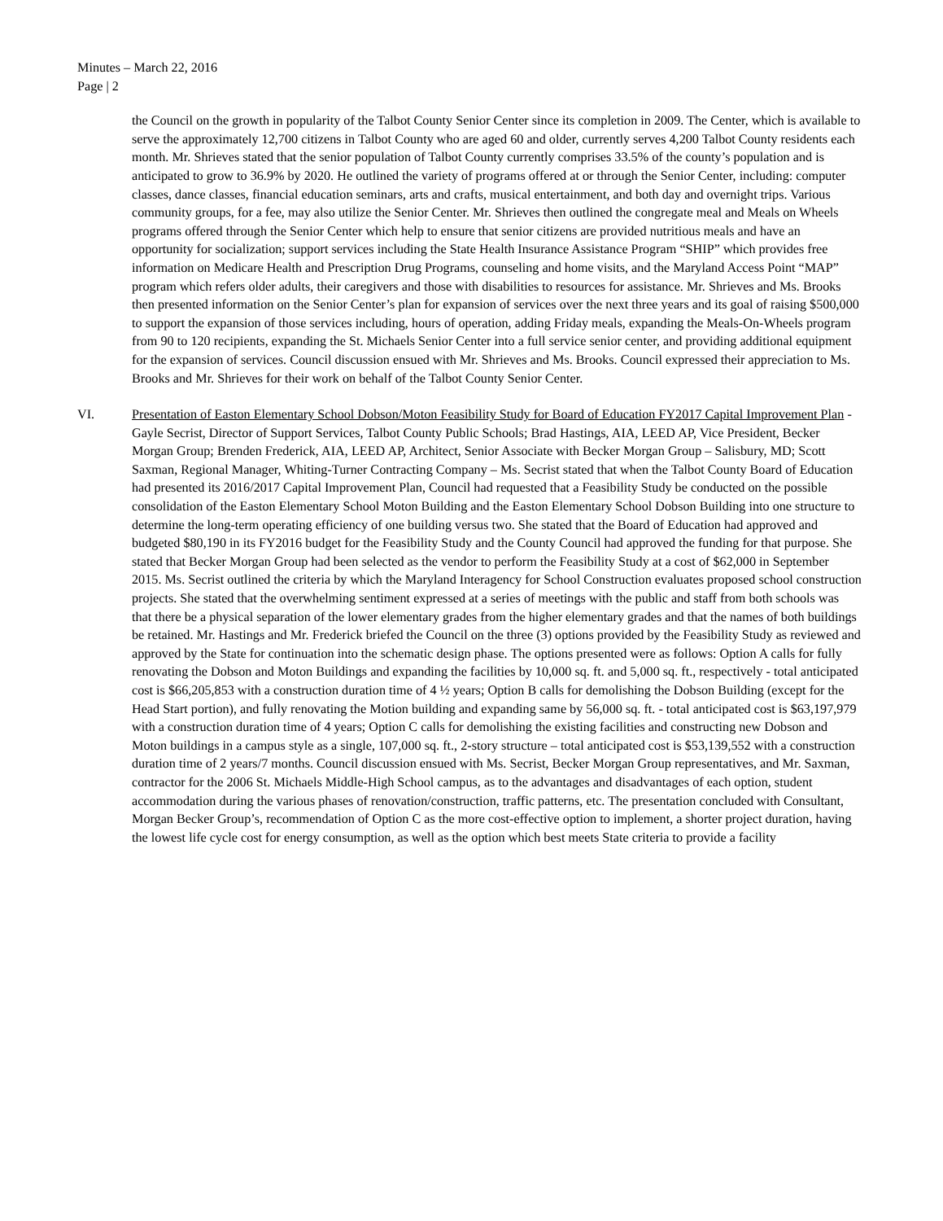Minutes – March 22, 2016
Page | 2
the Council on the growth in popularity of the Talbot County Senior Center since its completion in 2009. The Center, which is available to serve the approximately 12,700 citizens in Talbot County who are aged 60 and older, currently serves 4,200 Talbot County residents each month. Mr. Shrieves stated that the senior population of Talbot County currently comprises 33.5% of the county’s population and is anticipated to grow to 36.9% by 2020. He outlined the variety of programs offered at or through the Senior Center, including: computer classes, dance classes, financial education seminars, arts and crafts, musical entertainment, and both day and overnight trips. Various community groups, for a fee, may also utilize the Senior Center. Mr. Shrieves then outlined the congregate meal and Meals on Wheels programs offered through the Senior Center which help to ensure that senior citizens are provided nutritious meals and have an opportunity for socialization; support services including the State Health Insurance Assistance Program “SHIP” which provides free information on Medicare Health and Prescription Drug Programs, counseling and home visits, and the Maryland Access Point “MAP” program which refers older adults, their caregivers and those with disabilities to resources for assistance. Mr. Shrieves and Ms. Brooks then presented information on the Senior Center’s plan for expansion of services over the next three years and its goal of raising $500,000 to support the expansion of those services including, hours of operation, adding Friday meals, expanding the Meals-On-Wheels program from 90 to 120 recipients, expanding the St. Michaels Senior Center into a full service senior center, and providing additional equipment for the expansion of services. Council discussion ensued with Mr. Shrieves and Ms. Brooks. Council expressed their appreciation to Ms. Brooks and Mr. Shrieves for their work on behalf of the Talbot County Senior Center.
VI. Presentation of Easton Elementary School Dobson/Moton Feasibility Study for Board of Education FY2017 Capital Improvement Plan - Gayle Secrist, Director of Support Services, Talbot County Public Schools; Brad Hastings, AIA, LEED AP, Vice President, Becker Morgan Group; Brenden Frederick, AIA, LEED AP, Architect, Senior Associate with Becker Morgan Group – Salisbury, MD; Scott Saxman, Regional Manager, Whiting-Turner Contracting Company – Ms. Secrist stated that when the Talbot County Board of Education had presented its 2016/2017 Capital Improvement Plan, Council had requested that a Feasibility Study be conducted on the possible consolidation of the Easton Elementary School Moton Building and the Easton Elementary School Dobson Building into one structure to determine the long-term operating efficiency of one building versus two. She stated that the Board of Education had approved and budgeted $80,190 in its FY2016 budget for the Feasibility Study and the County Council had approved the funding for that purpose. She stated that Becker Morgan Group had been selected as the vendor to perform the Feasibility Study at a cost of $62,000 in September 2015. Ms. Secrist outlined the criteria by which the Maryland Interagency for School Construction evaluates proposed school construction projects. She stated that the overwhelming sentiment expressed at a series of meetings with the public and staff from both schools was that there be a physical separation of the lower elementary grades from the higher elementary grades and that the names of both buildings be retained. Mr. Hastings and Mr. Frederick briefed the Council on the three (3) options provided by the Feasibility Study as reviewed and approved by the State for continuation into the schematic design phase. The options presented were as follows: Option A calls for fully renovating the Dobson and Moton Buildings and expanding the facilities by 10,000 sq. ft. and 5,000 sq. ft., respectively - total anticipated cost is $66,205,853 with a construction duration time of 4 ½ years; Option B calls for demolishing the Dobson Building (except for the Head Start portion), and fully renovating the Motion building and expanding same by 56,000 sq. ft. - total anticipated cost is $63,197,979 with a construction duration time of 4 years; Option C calls for demolishing the existing facilities and constructing new Dobson and Moton buildings in a campus style as a single, 107,000 sq. ft., 2-story structure – total anticipated cost is $53,139,552 with a construction duration time of 2 years/7 months. Council discussion ensued with Ms. Secrist, Becker Morgan Group representatives, and Mr. Saxman, contractor for the 2006 St. Michaels Middle-High School campus, as to the advantages and disadvantages of each option, student accommodation during the various phases of renovation/construction, traffic patterns, etc. The presentation concluded with Consultant, Morgan Becker Group’s, recommendation of Option C as the more cost-effective option to implement, a shorter project duration, having the lowest life cycle cost for energy consumption, as well as the option which best meets State criteria to provide a facility